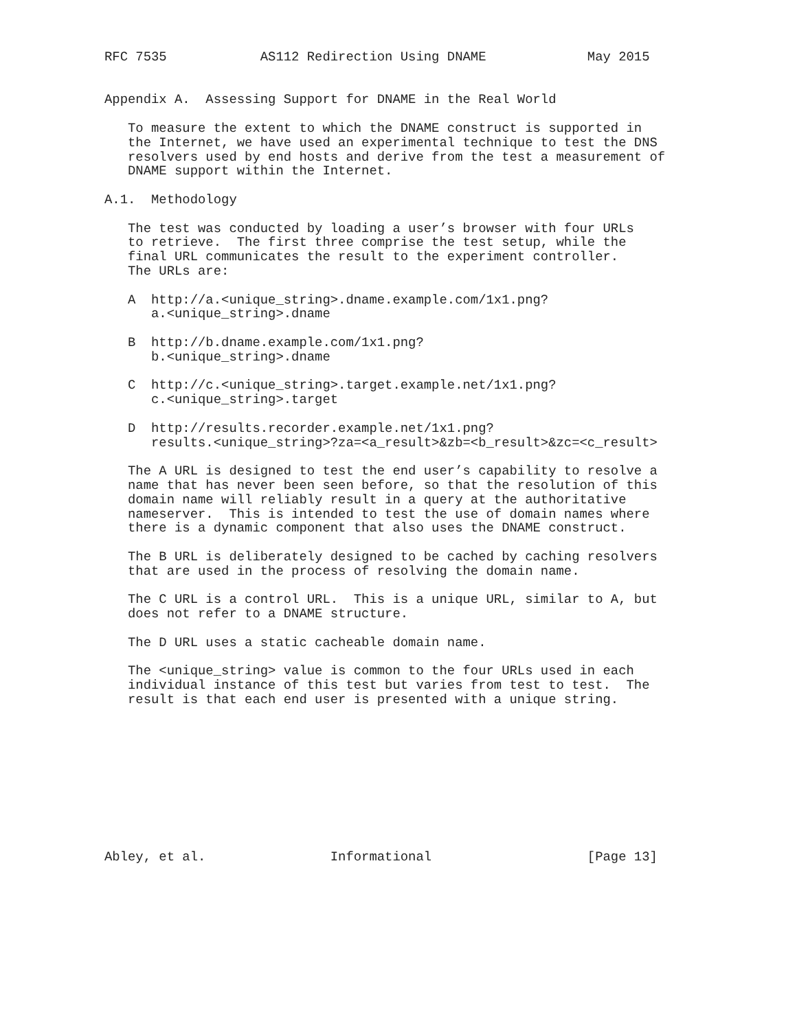RFC 7535            AS112 Redirection Using DNAME             May 2015


Appendix A.  Assessing Support for DNAME in the Real World

   To measure the extent to which the DNAME construct is supported in
   the Internet, we have used an experimental technique to test the DNS
   resolvers used by end hosts and derive from the test a measurement of
   DNAME support within the Internet.

A.1.  Methodology

   The test was conducted by loading a user’s browser with four URLs
   to retrieve.  The first three comprise the test setup, while the
   final URL communicates the result to the experiment controller.
   The URLs are:

   A  http://a.<unique_string>.dname.example.com/1x1.png?
      a.<unique_string>.dname

   B  http://b.dname.example.com/1x1.png?
      b.<unique_string>.dname

   C  http://c.<unique_string>.target.example.net/1x1.png?
      c.<unique_string>.target

   D  http://results.recorder.example.net/1x1.png?
      results.<unique_string>?za=<a_result>&zb=<b_result>&zc=<c_result>

   The A URL is designed to test the end user’s capability to resolve a
   name that has never been seen before, so that the resolution of this
   domain name will reliably result in a query at the authoritative
   nameserver.  This is intended to test the use of domain names where
   there is a dynamic component that also uses the DNAME construct.

   The B URL is deliberately designed to be cached by caching resolvers
   that are used in the process of resolving the domain name.

   The C URL is a control URL.  This is a unique URL, similar to A, but
   does not refer to a DNAME structure.

   The D URL uses a static cacheable domain name.

   The <unique_string> value is common to the four URLs used in each
   individual instance of this test but varies from test to test.  The
   result is that each end user is presented with a unique string.










Abley, et al.                Informational                    [Page 13]